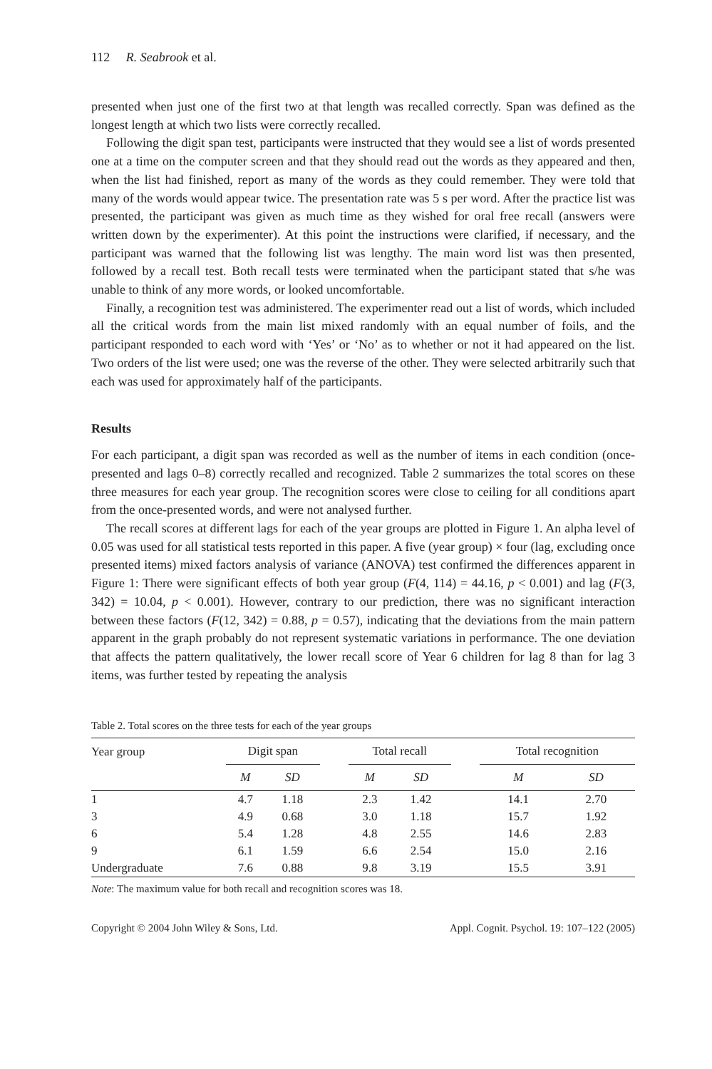112 R. Seabrook et al.
presented when just one of the first two at that length was recalled correctly. Span was defined as the longest length at which two lists were correctly recalled.
Following the digit span test, participants were instructed that they would see a list of words presented one at a time on the computer screen and that they should read out the words as they appeared and then, when the list had finished, report as many of the words as they could remember. They were told that many of the words would appear twice. The presentation rate was 5 s per word. After the practice list was presented, the participant was given as much time as they wished for oral free recall (answers were written down by the experimenter). At this point the instructions were clarified, if necessary, and the participant was warned that the following list was lengthy. The main word list was then presented, followed by a recall test. Both recall tests were terminated when the participant stated that s/he was unable to think of any more words, or looked uncomfortable.
Finally, a recognition test was administered. The experimenter read out a list of words, which included all the critical words from the main list mixed randomly with an equal number of foils, and the participant responded to each word with ‘Yes’ or ‘No’ as to whether or not it had appeared on the list. Two orders of the list were used; one was the reverse of the other. They were selected arbitrarily such that each was used for approximately half of the participants.
Results
For each participant, a digit span was recorded as well as the number of items in each condition (once-presented and lags 0–8) correctly recalled and recognized. Table 2 summarizes the total scores on these three measures for each year group. The recognition scores were close to ceiling for all conditions apart from the once-presented words, and were not analysed further.
The recall scores at different lags for each of the year groups are plotted in Figure 1. An alpha level of 0.05 was used for all statistical tests reported in this paper. A five (year group) × four (lag, excluding once presented items) mixed factors analysis of variance (ANOVA) test confirmed the differences apparent in Figure 1: There were significant effects of both year group (F(4, 114) = 44.16, p < 0.001) and lag (F(3, 342) = 10.04, p < 0.001). However, contrary to our prediction, there was no significant interaction between these factors (F(12, 342) = 0.88, p = 0.57), indicating that the deviations from the main pattern apparent in the graph probably do not represent systematic variations in performance. The one deviation that affects the pattern qualitatively, the lower recall score of Year 6 children for lag 8 than for lag 3 items, was further tested by repeating the analysis
Table 2. Total scores on the three tests for each of the year groups
| Year group | Digit span | | | Total recall | | | Total recognition | |
| --- | --- | --- | --- | --- | --- | --- | --- | --- |
| | M | SD | | M | SD | | M | SD |
| 1 | 4.7 | 1.18 | | 2.3 | 1.42 | | 14.1 | 2.70 |
| 3 | 4.9 | 0.68 | | 3.0 | 1.18 | | 15.7 | 1.92 |
| 6 | 5.4 | 1.28 | | 4.8 | 2.55 | | 14.6 | 2.83 |
| 9 | 6.1 | 1.59 | | 6.6 | 2.54 | | 15.0 | 2.16 |
| Undergraduate | 7.6 | 0.88 | | 9.8 | 3.19 | | 15.5 | 3.91 |
Note: The maximum value for both recall and recognition scores was 18.
Copyright © 2004 John Wiley & Sons, Ltd. Appl. Cognit. Psychol. 19: 107–122 (2005)